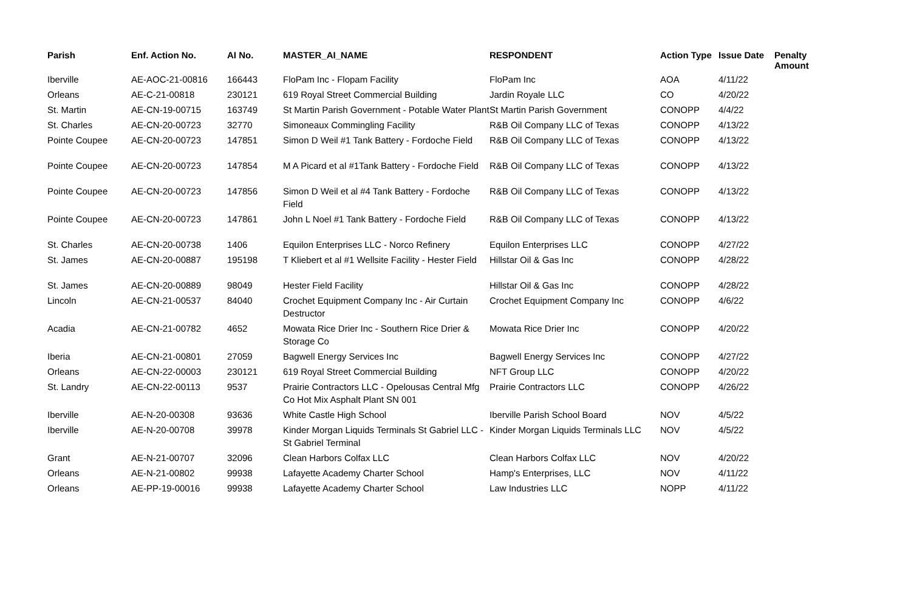| Parish | Enf. Action No. | AI No. | MASTER_AI_NAME | RESPONDENT | Action Type | Issue Date | Penalty Amount |
| --- | --- | --- | --- | --- | --- | --- | --- |
| Iberville | AE-AOC-21-00816 | 166443 | FloPam Inc - Flopam Facility | FloPam Inc | AOA | 4/11/22 | |
| Orleans | AE-C-21-00818 | 230121 | 619 Royal Street Commercial Building | Jardin Royale LLC | CO | 4/20/22 | |
| St. Martin | AE-CN-19-00715 | 163749 | St Martin Parish Government - Potable Water Plant | St Martin Parish Government | CONOPP | 4/4/22 | |
| St. Charles | AE-CN-20-00723 | 32770 | Simoneaux Commingling Facility | R&B Oil Company LLC of Texas | CONOPP | 4/13/22 | |
| Pointe Coupee | AE-CN-20-00723 | 147851 | Simon D Weil #1 Tank Battery - Fordoche Field | R&B Oil Company LLC of Texas | CONOPP | 4/13/22 | |
| Pointe Coupee | AE-CN-20-00723 | 147854 | M A Picard et al #1Tank Battery - Fordoche Field | R&B Oil Company LLC of Texas | CONOPP | 4/13/22 | |
| Pointe Coupee | AE-CN-20-00723 | 147856 | Simon D Weil et al #4 Tank Battery - Fordoche Field | R&B Oil Company LLC of Texas | CONOPP | 4/13/22 | |
| Pointe Coupee | AE-CN-20-00723 | 147861 | John L Noel #1 Tank Battery - Fordoche Field | R&B Oil Company LLC of Texas | CONOPP | 4/13/22 | |
| St. Charles | AE-CN-20-00738 | 1406 | Equilon Enterprises LLC - Norco Refinery | Equilon Enterprises LLC | CONOPP | 4/27/22 | |
| St. James | AE-CN-20-00887 | 195198 | T Kliebert et al #1 Wellsite Facility - Hester Field | Hillstar Oil & Gas Inc | CONOPP | 4/28/22 | |
| St. James | AE-CN-20-00889 | 98049 | Hester Field Facility | Hillstar Oil & Gas Inc | CONOPP | 4/28/22 | |
| Lincoln | AE-CN-21-00537 | 84040 | Crochet Equipment Company Inc - Air Curtain Destructor | Crochet Equipment Company Inc | CONOPP | 4/6/22 | |
| Acadia | AE-CN-21-00782 | 4652 | Mowata Rice Drier Inc - Southern Rice Drier & Storage Co | Mowata Rice Drier Inc | CONOPP | 4/20/22 | |
| Iberia | AE-CN-21-00801 | 27059 | Bagwell Energy Services Inc | Bagwell Energy Services Inc | CONOPP | 4/27/22 | |
| Orleans | AE-CN-22-00003 | 230121 | 619 Royal Street Commercial Building | NFT Group LLC | CONOPP | 4/20/22 | |
| St. Landry | AE-CN-22-00113 | 9537 | Prairie Contractors LLC - Opelousas Central Mfg Co Hot Mix Asphalt Plant SN 001 | Prairie Contractors LLC | CONOPP | 4/26/22 | |
| Iberville | AE-N-20-00308 | 93636 | White Castle High School | Iberville Parish School Board | NOV | 4/5/22 | |
| Iberville | AE-N-20-00708 | 39978 | Kinder Morgan Liquids Terminals St Gabriel LLC - St Gabriel Terminal | Kinder Morgan Liquids Terminals LLC | NOV | 4/5/22 | |
| Grant | AE-N-21-00707 | 32096 | Clean Harbors Colfax LLC | Clean Harbors Colfax LLC | NOV | 4/20/22 | |
| Orleans | AE-N-21-00802 | 99938 | Lafayette Academy Charter School | Hamp's Enterprises, LLC | NOV | 4/11/22 | |
| Orleans | AE-PP-19-00016 | 99938 | Lafayette Academy Charter School | Law Industries LLC | NOPP | 4/11/22 | |